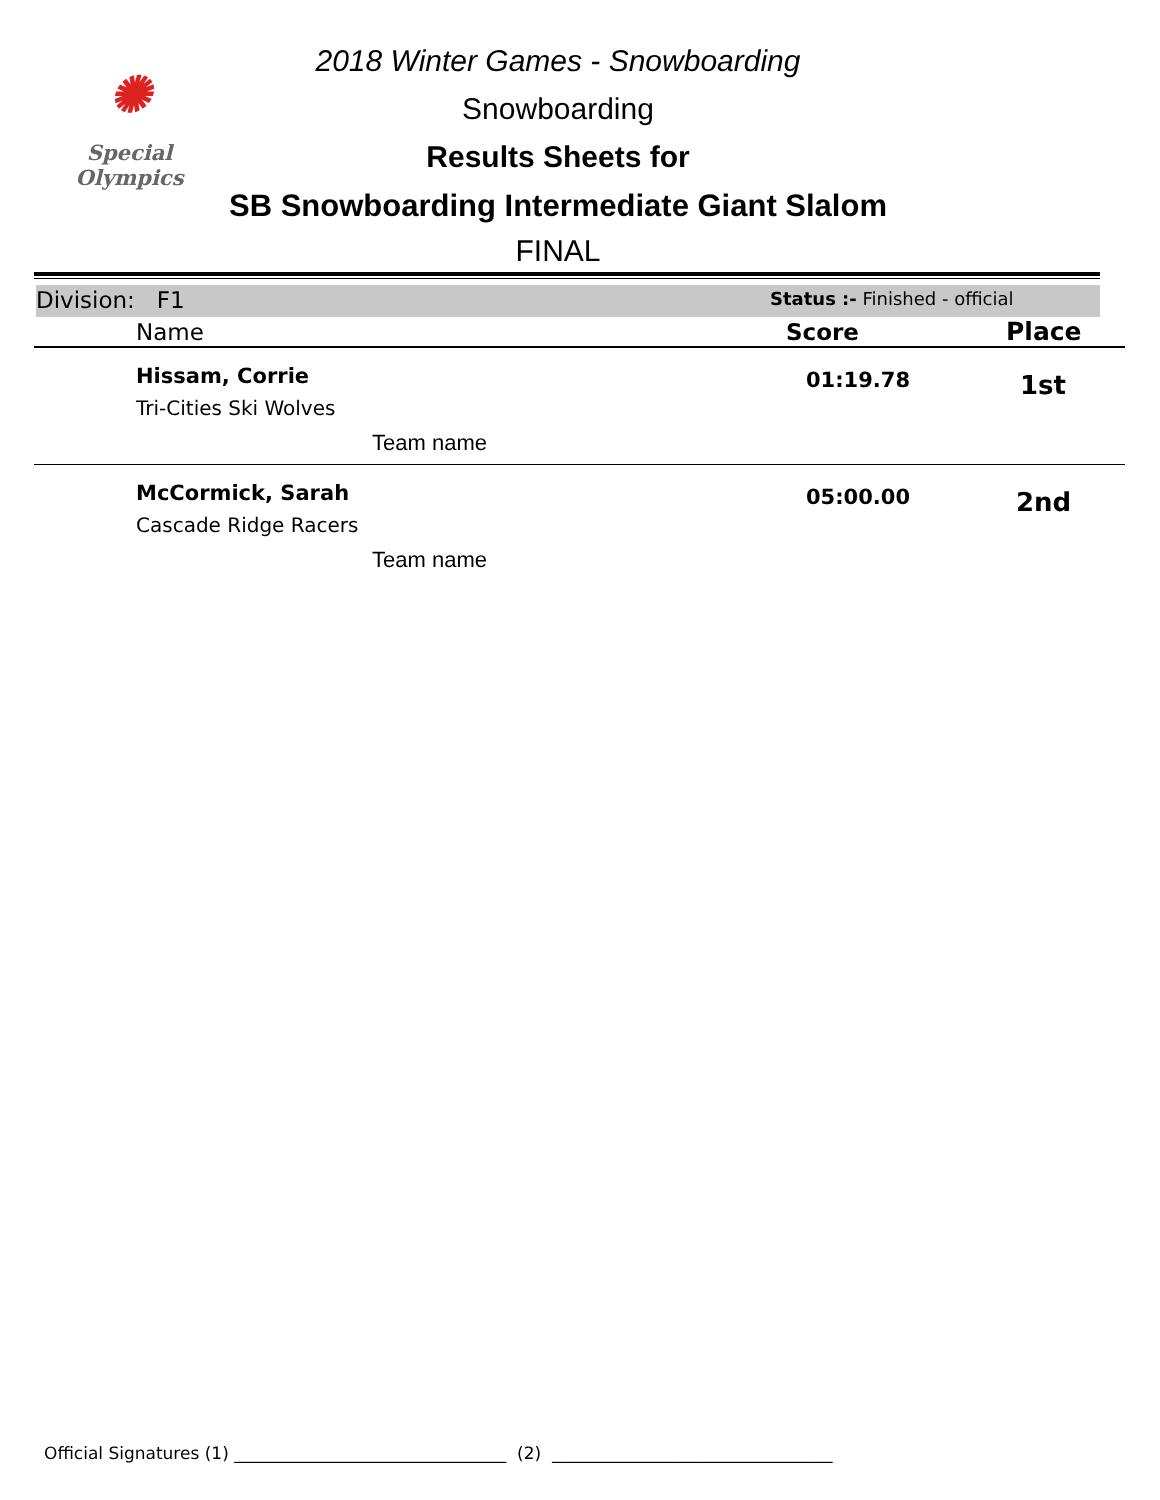✺
Special
Olympics
2018 Winter Games - Snowboarding
Snowboarding
Results Sheets for
SB Snowboarding Intermediate Giant Slalom
FINAL
Division: F1
Status :- Finished - official
| Name | Score | Place |
| --- | --- | --- |
| Hissam, Corrie Tri-Cities Ski Wolves | 01:19.78 | 1st |
| Team name | | |
| McCormick, Sarah Cascade Ridge Racers | 05:00.00 | 2nd |
| Team name | | |
Official Signatures (1) ________________________________ (2) _________________________________